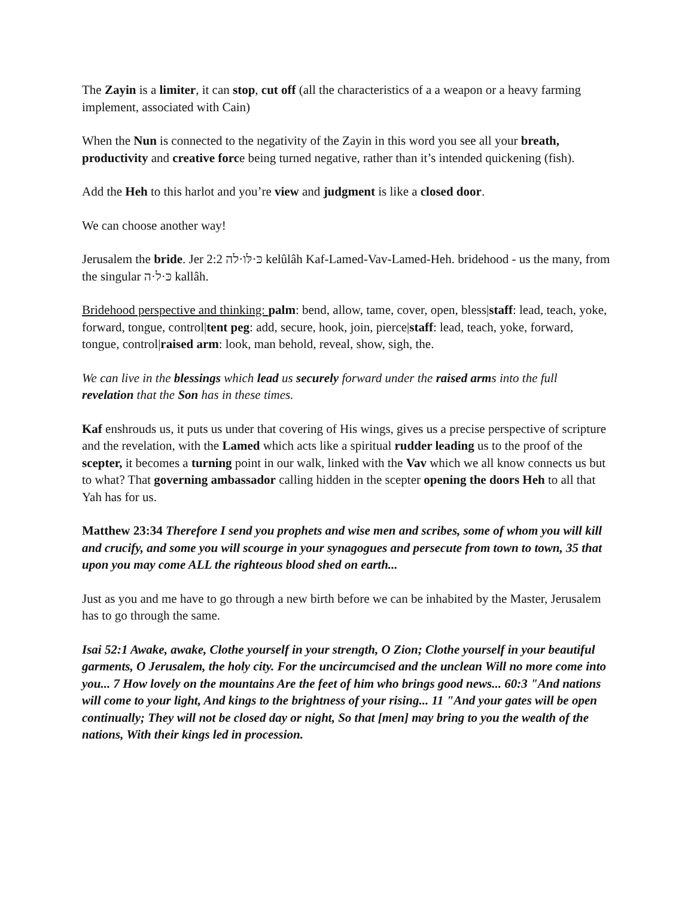The Zayin is a limiter, it can stop, cut off (all the characteristics of a a weapon or a heavy farming implement, associated with Cain)
When the Nun is connected to the negativity of the Zayin in this word you see all your breath, productivity and creative force being turned negative, rather than it’s intended quickening (fish).
Add the Heh to this harlot and you’re view and judgment is like a closed door.
We can choose another way!
Jerusalem the bride. Jer 2:2 כּ·לּו·לה kelûlâh Kaf-Lamed-Vav-Lamed-Heh. bridehood - us the many, from the singular כּ·ל·ה kallâh.
Bridehood perspective and thinking: palm: bend, allow, tame, cover, open, bless|staff: lead, teach, yoke, forward, tongue, control|tent peg: add, secure, hook, join, pierce|staff: lead, teach, yoke, forward, tongue, control|raised arm: look, man behold, reveal, show, sigh, the.
We can live in the blessings which lead us securely forward under the raised arms into the full revelation that the Son has in these times.
Kaf enshrouds us, it puts us under that covering of His wings, gives us a precise perspective of scripture and the revelation, with the Lamed which acts like a spiritual rudder leading us to the proof of the scepter, it becomes a turning point in our walk, linked with the Vav which we all know connects us but to what? That governing ambassador calling hidden in the scepter opening the doors Heh to all that Yah has for us.
Matthew 23:34 Therefore I send you prophets and wise men and scribes, some of whom you will kill and crucify, and some you will scourge in your synagogues and persecute from town to town, 35 that upon you may come ALL the righteous blood shed on earth...
Just as you and me have to go through a new birth before we can be inhabited by the Master, Jerusalem has to go through the same.
Isai 52:1 Awake, awake, Clothe yourself in your strength, O Zion; Clothe yourself in your beautiful garments, O Jerusalem, the holy city. For the uncircumcised and the unclean Will no more come into you... 7 How lovely on the mountains Are the feet of him who brings good news... 60:3 "And nations will come to your light, And kings to the brightness of your rising... 11 "And your gates will be open continually; They will not be closed day or night, So that [men] may bring to you the wealth of the nations, With their kings led in procession.